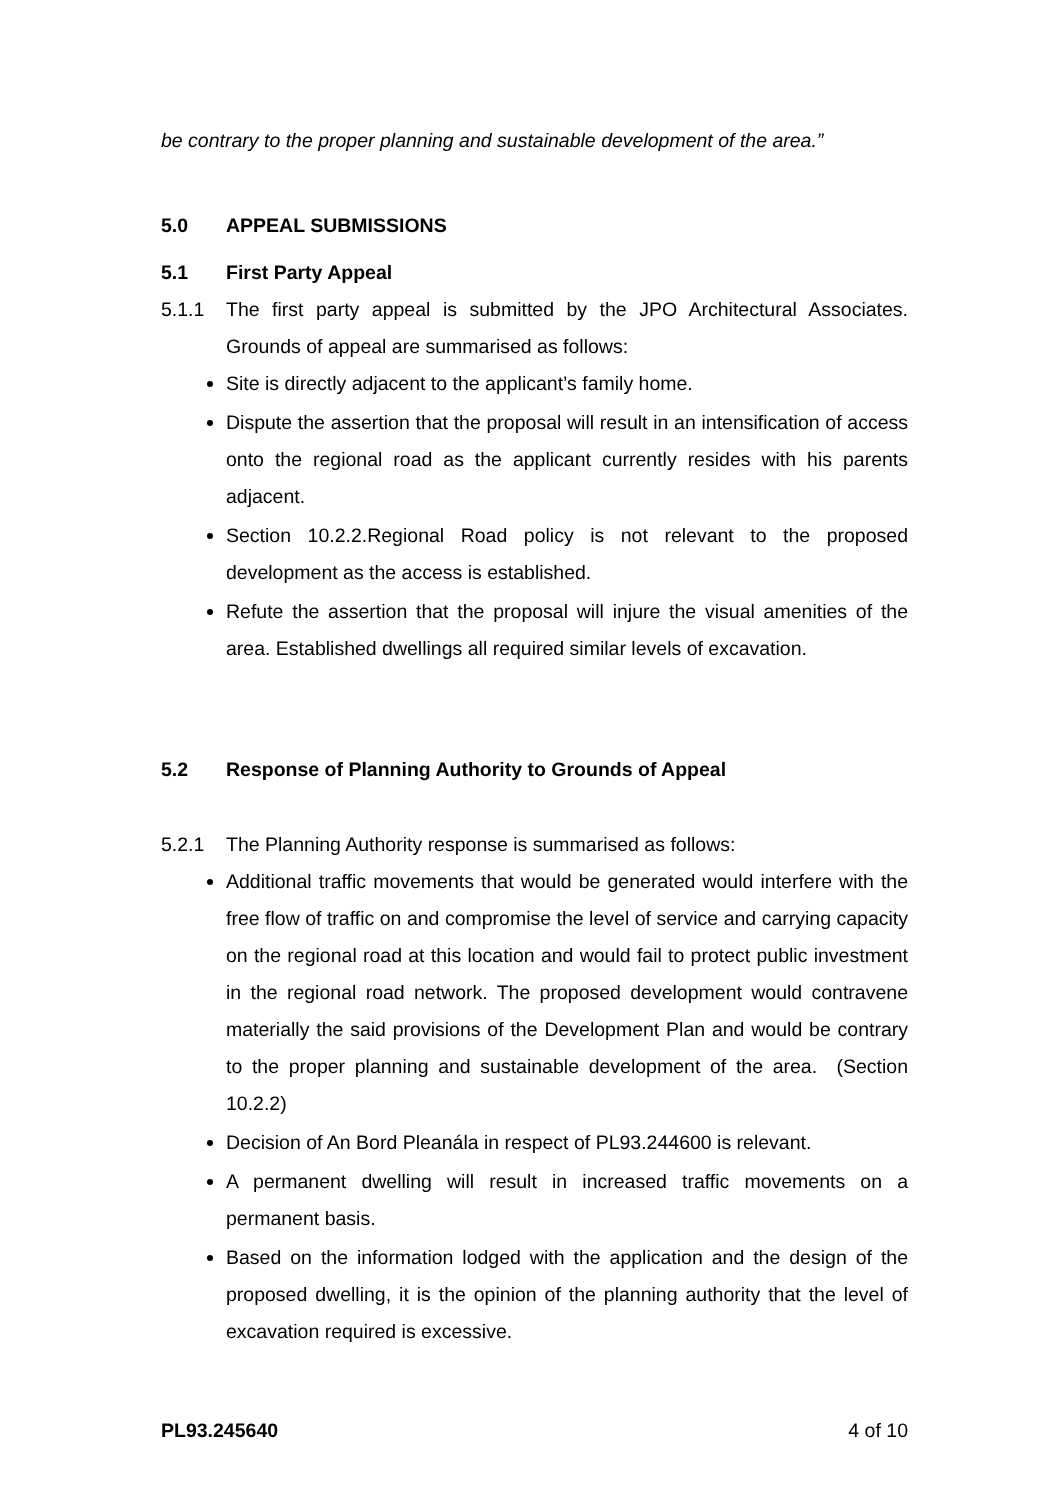be contrary to the proper planning and sustainable development of the area.”
5.0 APPEAL SUBMISSIONS
5.1 First Party Appeal
5.1.1 The first party appeal is submitted by the JPO Architectural Associates. Grounds of appeal are summarised as follows:
Site is directly adjacent to the applicant’s family home.
Dispute the assertion that the proposal will result in an intensification of access onto the regional road as the applicant currently resides with his parents adjacent.
Section 10.2.2.Regional Road policy is not relevant to the proposed development as the access is established.
Refute the assertion that the proposal will injure the visual amenities of the area. Established dwellings all required similar levels of excavation.
5.2 Response of Planning Authority to Grounds of Appeal
5.2.1 The Planning Authority response is summarised as follows:
Additional traffic movements that would be generated would interfere with the free flow of traffic on and compromise the level of service and carrying capacity on the regional road at this location and would fail to protect public investment in the regional road network. The proposed development would contravene materially the said provisions of the Development Plan and would be contrary to the proper planning and sustainable development of the area. (Section 10.2.2)
Decision of An Bord Pleanála in respect of PL93.244600 is relevant.
A permanent dwelling will result in increased traffic movements on a permanent basis.
Based on the information lodged with the application and the design of the proposed dwelling, it is the opinion of the planning authority that the level of excavation required is excessive.
PL93.245640 4 of 10